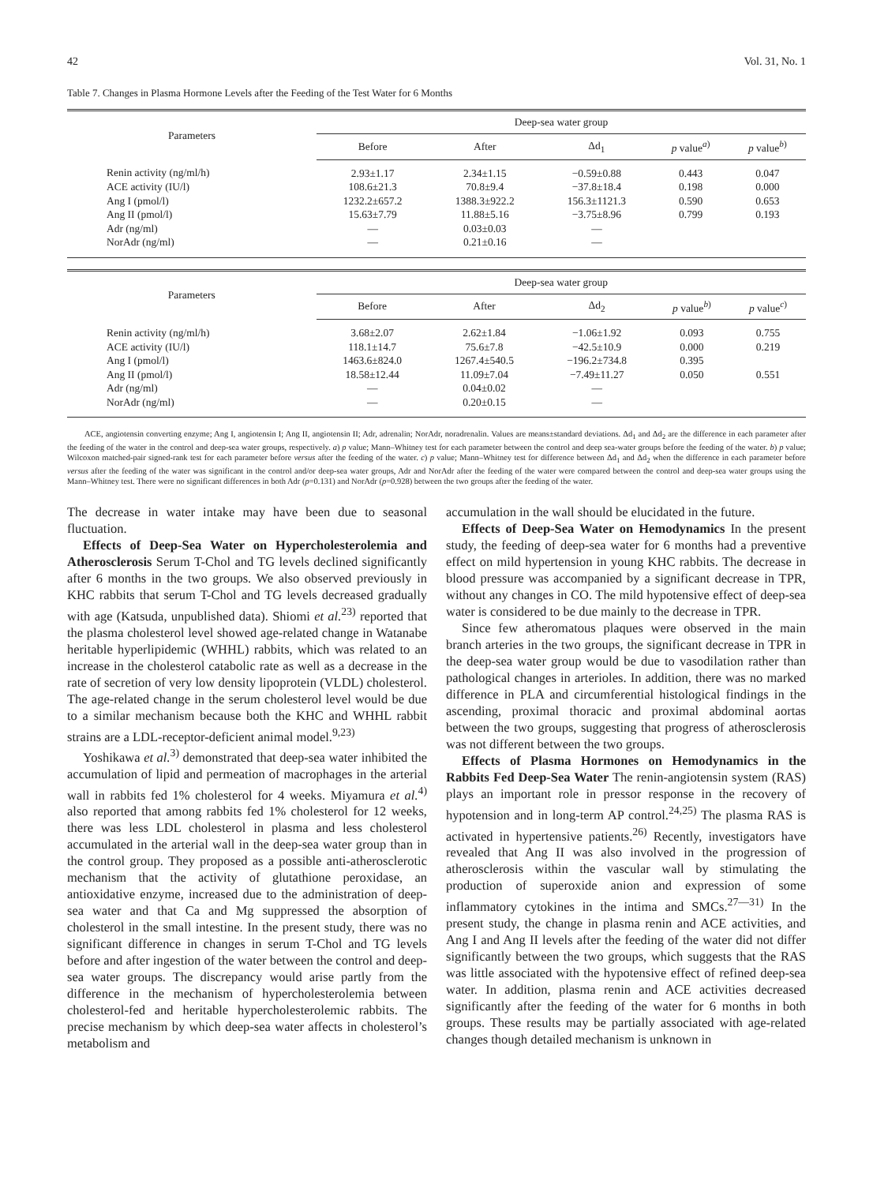42 Vol. 31, No. 1
Table 7. Changes in Plasma Hormone Levels after the Feeding of the Test Water for 6 Months
| Parameters | Deep-sea water group | | | | |
| --- | --- | --- | --- | --- | --- |
| | Before | After | Δd<sub>1</sub> | p value<sup>a)</sup> | p value<sup>b)</sup> |
| Renin activity (ng/ml/h) | 2.93±1.17 | 2.34±1.15 | −0.59±0.88 | 0.443 | 0.047 |
| ACE activity (IU/l) | 108.6±21.3 | 70.8±9.4 | −37.8±18.4 | 0.198 | 0.000 |
| Ang I (pmol/l) | 1232.2±657.2 | 1388.3±922.2 | 156.3±1121.3 | 0.590 | 0.653 |
| Ang II (pmol/l) | 15.63±7.79 | 11.88±5.16 | −3.75±8.96 | 0.799 | 0.193 |
| Adr (ng/ml) | — | 0.03±0.03 | — | | |
| NorAdr (ng/ml) | — | 0.21±0.16 | — | | |
| Parameters | Deep-sea water group | | | | |
| --- | --- | --- | --- | --- | --- |
| | Before | After | Δd<sub>2</sub> | p value<sup>b)</sup> | p value<sup>c)</sup> |
| Renin activity (ng/ml/h) | 3.68±2.07 | 2.62±1.84 | −1.06±1.92 | 0.093 | 0.755 |
| ACE activity (IU/l) | 118.1±14.7 | 75.6±7.8 | −42.5±10.9 | 0.000 | 0.219 |
| Ang I (pmol/l) | 1463.6±824.0 | 1267.4±540.5 | −196.2±734.8 | 0.395 | |
| Ang II (pmol/l) | 18.58±12.44 | 11.09±7.04 | −7.49±11.27 | 0.050 | 0.551 |
| Adr (ng/ml) | — | 0.04±0.02 | — | | |
| NorAdr (ng/ml) | — | 0.20±0.15 | — | | |
ACE, angiotensin converting enzyme; Ang I, angiotensin I; Ang II, angiotensin II; Adr, adrenalin; NorAdr, noradrenalin. Values are means±standard deviations. Δd<sub>1</sub> and Δd<sub>2</sub> are the difference in each parameter after the feeding of the water in the control and deep-sea water groups, respectively. a) p value; Mann–Whitney test for each parameter between the control and deep sea-water groups before the feeding of the water. b) p value; Wilcoxon matched-pair signed-rank test for each parameter before versus after the feeding of the water. c) p value; Mann–Whitney test for difference between Δd<sub>1</sub> and Δd<sub>2</sub> when the difference in each parameter before versus after the feeding of the water was significant in the control and/or deep-sea water groups, Adr and NorAdr after the feeding of the water were compared between the control and deep-sea water groups using the Mann–Whitney test. There were no significant differences in both Adr (p=0.131) and NorAdr (p=0.928) between the two groups after the feeding of the water.
The decrease in water intake may have been due to seasonal fluctuation.
Effects of Deep-Sea Water on Hypercholesterolemia and Atherosclerosis Serum T-Chol and TG levels declined significantly after 6 months in the two groups. We also observed previously in KHC rabbits that serum T-Chol and TG levels decreased gradually with age (Katsuda, unpublished data). Shiomi et al.<sup>23)</sup> reported that the plasma cholesterol level showed age-related change in Watanabe heritable hyperlipidemic (WHHL) rabbits, which was related to an increase in the cholesterol catabolic rate as well as a decrease in the rate of secretion of very low density lipoprotein (VLDL) cholesterol. The age-related change in the serum cholesterol level would be due to a similar mechanism because both the KHC and WHHL rabbit strains are a LDL-receptor-deficient animal model.<sup>9,23)</sup>
Yoshikawa et al.<sup>3)</sup> demonstrated that deep-sea water inhibited the accumulation of lipid and permeation of macrophages in the arterial wall in rabbits fed 1% cholesterol for 4 weeks. Miyamura et al.<sup>4)</sup> also reported that among rabbits fed 1% cholesterol for 12 weeks, there was less LDL cholesterol in plasma and less cholesterol accumulated in the arterial wall in the deep-sea water group than in the control group. They proposed as a possible anti-atherosclerotic mechanism that the activity of glutathione peroxidase, an antioxidative enzyme, increased due to the administration of deep-sea water and that Ca and Mg suppressed the absorption of cholesterol in the small intestine. In the present study, there was no significant difference in changes in serum T-Chol and TG levels before and after ingestion of the water between the control and deep-sea water groups. The discrepancy would arise partly from the difference in the mechanism of hypercholesterolemia between cholesterol-fed and heritable hypercholesterolemic rabbits. The precise mechanism by which deep-sea water affects in cholesterol’s metabolism and
accumulation in the wall should be elucidated in the future.
Effects of Deep-Sea Water on Hemodynamics In the present study, the feeding of deep-sea water for 6 months had a preventive effect on mild hypertension in young KHC rabbits. The decrease in blood pressure was accompanied by a significant decrease in TPR, without any changes in CO. The mild hypotensive effect of deep-sea water is considered to be due mainly to the decrease in TPR.
Since few atheromatous plaques were observed in the main branch arteries in the two groups, the significant decrease in TPR in the deep-sea water group would be due to vasodilation rather than pathological changes in arterioles. In addition, there was no marked difference in PLA and circumferential histological findings in the ascending, proximal thoracic and proximal abdominal aortas between the two groups, suggesting that progress of atherosclerosis was not different between the two groups.
Effects of Plasma Hormones on Hemodynamics in the Rabbits Fed Deep-Sea Water The renin-angiotensin system (RAS) plays an important role in pressor response in the recovery of hypotension and in long-term AP control.<sup>24,25)</sup> The plasma RAS is activated in hypertensive patients.<sup>26)</sup> Recently, investigators have revealed that Ang II was also involved in the progression of atherosclerosis within the vascular wall by stimulating the production of superoxide anion and expression of some inflammatory cytokines in the intima and SMCs.<sup>27—31)</sup> In the present study, the change in plasma renin and ACE activities, and Ang I and Ang II levels after the feeding of the water did not differ significantly between the two groups, which suggests that the RAS was little associated with the hypotensive effect of refined deep-sea water. In addition, plasma renin and ACE activities decreased significantly after the feeding of the water for 6 months in both groups. These results may be partially associated with age-related changes though detailed mechanism is unknown in